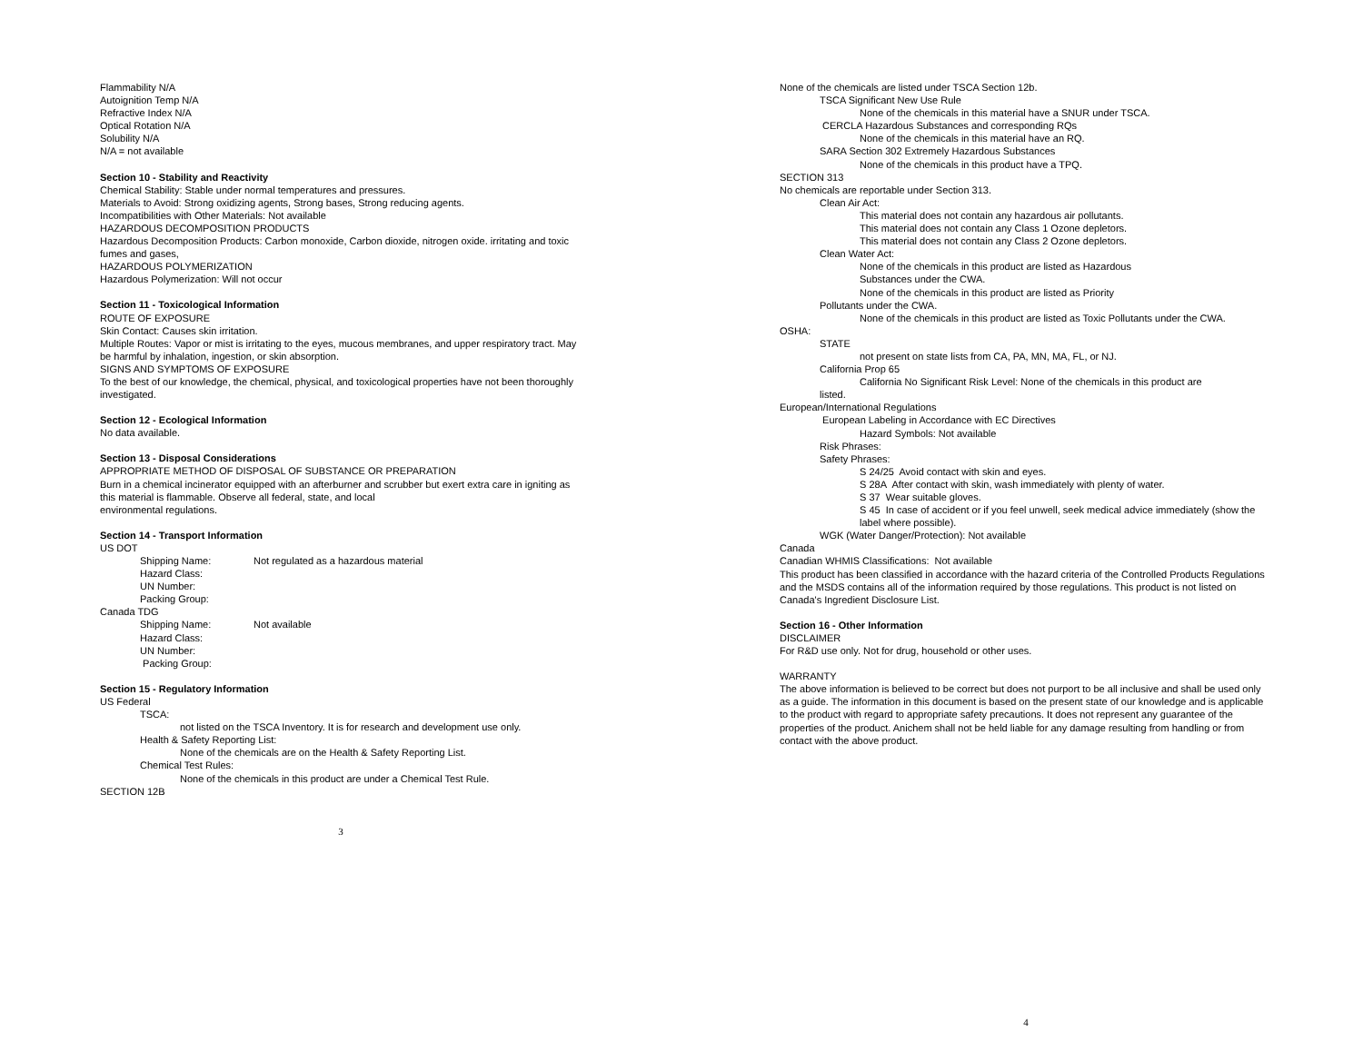Flammability N/A
Autoignition Temp N/A
Refractive Index N/A
Optical Rotation N/A
Solubility N/A
N/A = not available
Section 10 - Stability and Reactivity
Chemical Stability: Stable under normal temperatures and pressures.
Materials to Avoid: Strong oxidizing agents, Strong bases, Strong reducing agents.
Incompatibilities with Other Materials: Not available
HAZARDOUS DECOMPOSITION PRODUCTS
Hazardous Decomposition Products: Carbon monoxide, Carbon dioxide, nitrogen oxide. irritating and toxic fumes and gases,
HAZARDOUS POLYMERIZATION
Hazardous Polymerization: Will not occur
Section 11 - Toxicological Information
ROUTE OF EXPOSURE
Skin Contact: Causes skin irritation.
Multiple Routes: Vapor or mist is irritating to the eyes, mucous membranes, and upper respiratory tract. May be harmful by inhalation, ingestion, or skin absorption.
SIGNS AND SYMPTOMS OF EXPOSURE
To the best of our knowledge, the chemical, physical, and toxicological properties have not been thoroughly investigated.
Section 12 - Ecological Information
No data available.
Section 13 - Disposal Considerations
APPROPRIATE METHOD OF DISPOSAL OF SUBSTANCE OR PREPARATION
Burn in a chemical incinerator equipped with an afterburner and scrubber but exert extra care in igniting as this material is flammable. Observe all federal, state, and local
environmental regulations.
Section 14 - Transport Information
US DOT
Shipping Name: Not regulated as a hazardous material
Hazard Class:
UN Number:
Packing Group:
Canada TDG
Shipping Name: Not available
Hazard Class:
UN Number:
Packing Group:
Section 15 - Regulatory Information
US Federal
TSCA:
not listed on the TSCA Inventory. It is for research and development use only.
Health & Safety Reporting List:
None of the chemicals are on the Health & Safety Reporting List.
Chemical Test Rules:
None of the chemicals in this product are under a Chemical Test Rule.
SECTION 12B
3
None of the chemicals are listed under TSCA Section 12b.
TSCA Significant New Use Rule
None of the chemicals in this material have a SNUR under TSCA.
CERCLA Hazardous Substances and corresponding RQs
None of the chemicals in this material have an RQ.
SARA Section 302 Extremely Hazardous Substances
None of the chemicals in this product have a TPQ.
SECTION 313
No chemicals are reportable under Section 313.
Clean Air Act:
This material does not contain any hazardous air pollutants.
This material does not contain any Class 1 Ozone depletors.
This material does not contain any Class 2 Ozone depletors.
Clean Water Act:
None of the chemicals in this product are listed as Hazardous
Substances under the CWA.
None of the chemicals in this product are listed as Priority
Pollutants under the CWA.
None of the chemicals in this product are listed as Toxic Pollutants under the CWA.
OSHA:
STATE
not present on state lists from CA, PA, MN, MA, FL, or NJ.
California Prop 65
California No Significant Risk Level: None of the chemicals in this product are
listed.
European/International Regulations
European Labeling in Accordance with EC Directives
Hazard Symbols: Not available
Risk Phrases:
Safety Phrases:
S 24/25 Avoid contact with skin and eyes.
S 28A After contact with skin, wash immediately with plenty of water.
S 37 Wear suitable gloves.
S 45 In case of accident or if you feel unwell, seek medical advice immediately (show the label where possible).
WGK (Water Danger/Protection): Not available
Canada
Canadian WHMIS Classifications: Not available
This product has been classified in accordance with the hazard criteria of the Controlled Products Regulations and the MSDS contains all of the information required by those regulations. This product is not listed on Canada's Ingredient Disclosure List.
Section 16 - Other Information
DISCLAIMER
For R&D use only. Not for drug, household or other uses.
WARRANTY
The above information is believed to be correct but does not purport to be all inclusive and shall be used only as a guide. The information in this document is based on the present state of our knowledge and is applicable to the product with regard to appropriate safety precautions. It does not represent any guarantee of the properties of the product. Anichem shall not be held liable for any damage resulting from handling or from contact with the above product.
4